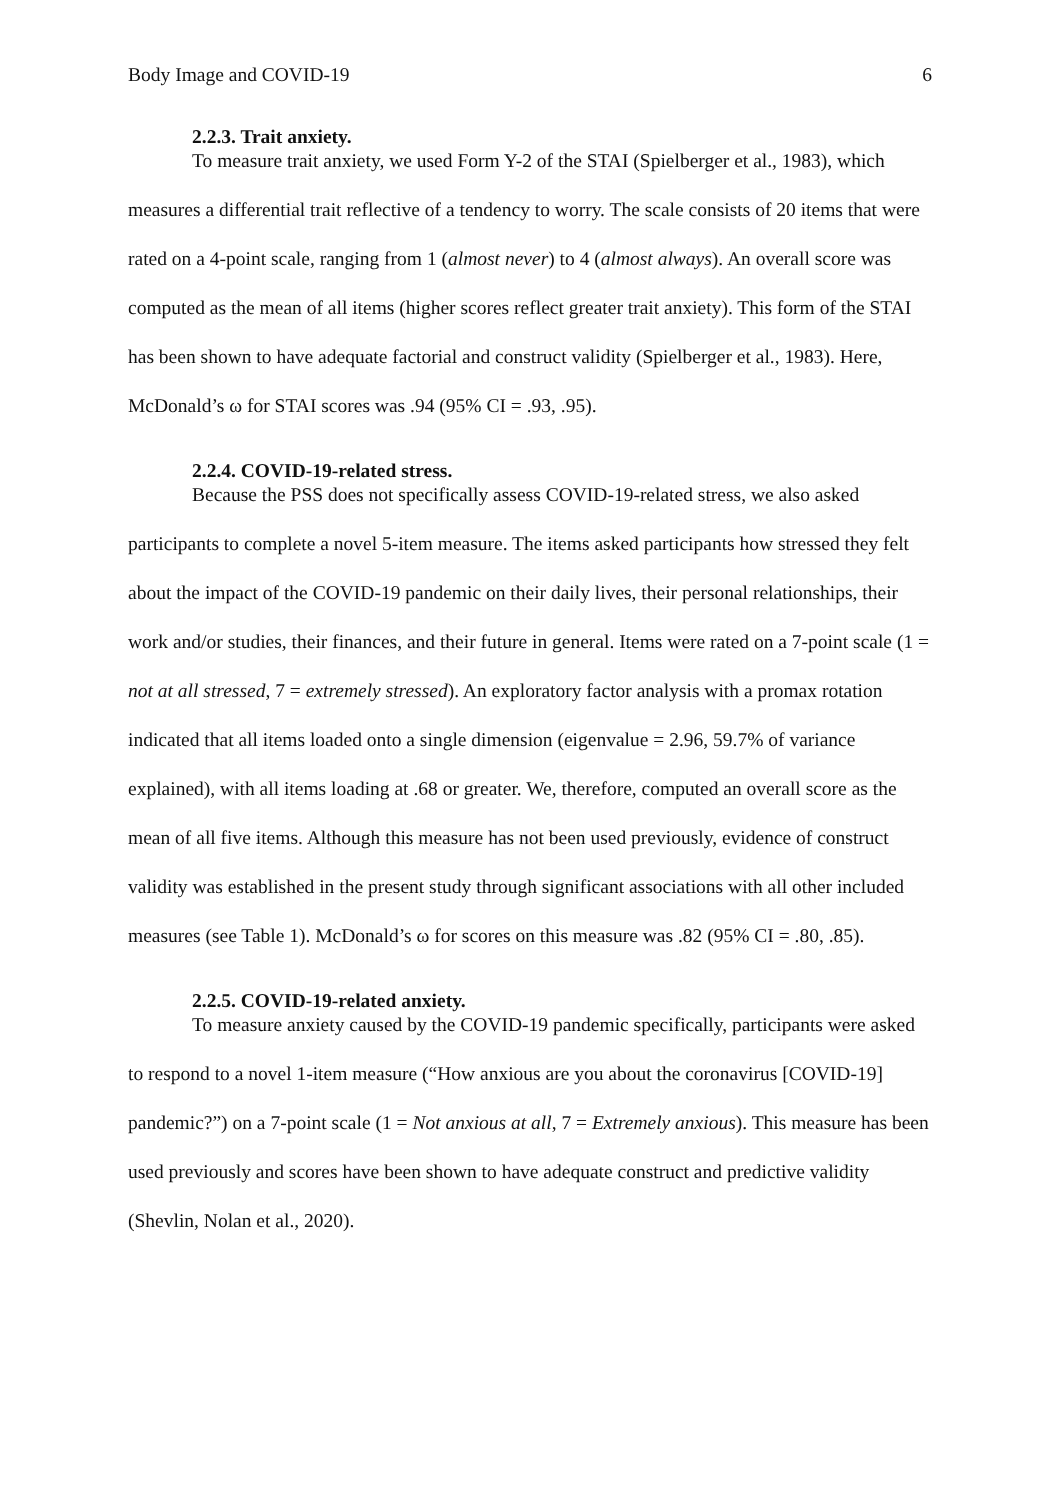Body Image and COVID-19 6
2.2.3. Trait anxiety.
To measure trait anxiety, we used Form Y-2 of the STAI (Spielberger et al., 1983), which measures a differential trait reflective of a tendency to worry. The scale consists of 20 items that were rated on a 4-point scale, ranging from 1 (almost never) to 4 (almost always). An overall score was computed as the mean of all items (higher scores reflect greater trait anxiety). This form of the STAI has been shown to have adequate factorial and construct validity (Spielberger et al., 1983). Here, McDonald’s ω for STAI scores was .94 (95% CI = .93, .95).
2.2.4. COVID-19-related stress.
Because the PSS does not specifically assess COVID-19-related stress, we also asked participants to complete a novel 5-item measure. The items asked participants how stressed they felt about the impact of the COVID-19 pandemic on their daily lives, their personal relationships, their work and/or studies, their finances, and their future in general. Items were rated on a 7-point scale (1 = not at all stressed, 7 = extremely stressed). An exploratory factor analysis with a promax rotation indicated that all items loaded onto a single dimension (eigenvalue = 2.96, 59.7% of variance explained), with all items loading at .68 or greater. We, therefore, computed an overall score as the mean of all five items. Although this measure has not been used previously, evidence of construct validity was established in the present study through significant associations with all other included measures (see Table 1). McDonald’s ω for scores on this measure was .82 (95% CI = .80, .85).
2.2.5. COVID-19-related anxiety.
To measure anxiety caused by the COVID-19 pandemic specifically, participants were asked to respond to a novel 1-item measure (“How anxious are you about the coronavirus [COVID-19] pandemic?”) on a 7-point scale (1 = Not anxious at all, 7 = Extremely anxious). This measure has been used previously and scores have been shown to have adequate construct and predictive validity (Shevlin, Nolan et al., 2020).